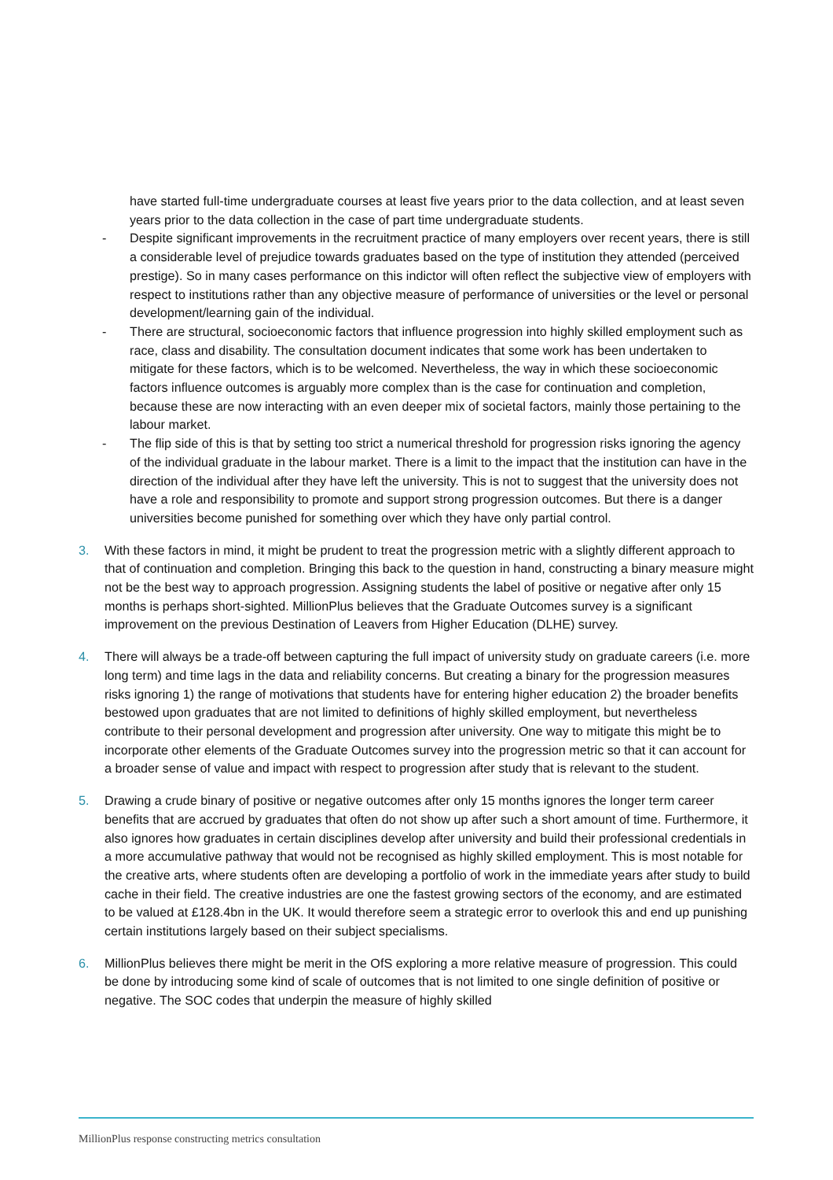have started full-time undergraduate courses at least five years prior to the data collection, and at least seven years prior to the data collection in the case of part time undergraduate students.
- Despite significant improvements in the recruitment practice of many employers over recent years, there is still a considerable level of prejudice towards graduates based on the type of institution they attended (perceived prestige). So in many cases performance on this indictor will often reflect the subjective view of employers with respect to institutions rather than any objective measure of performance of universities or the level or personal development/learning gain of the individual.
- There are structural, socioeconomic factors that influence progression into highly skilled employment such as race, class and disability. The consultation document indicates that some work has been undertaken to mitigate for these factors, which is to be welcomed. Nevertheless, the way in which these socioeconomic factors influence outcomes is arguably more complex than is the case for continuation and completion, because these are now interacting with an even deeper mix of societal factors, mainly those pertaining to the labour market.
- The flip side of this is that by setting too strict a numerical threshold for progression risks ignoring the agency of the individual graduate in the labour market. There is a limit to the impact that the institution can have in the direction of the individual after they have left the university. This is not to suggest that the university does not have a role and responsibility to promote and support strong progression outcomes. But there is a danger universities become punished for something over which they have only partial control.
3. With these factors in mind, it might be prudent to treat the progression metric with a slightly different approach to that of continuation and completion. Bringing this back to the question in hand, constructing a binary measure might not be the best way to approach progression. Assigning students the label of positive or negative after only 15 months is perhaps short-sighted. MillionPlus believes that the Graduate Outcomes survey is a significant improvement on the previous Destination of Leavers from Higher Education (DLHE) survey.
4. There will always be a trade-off between capturing the full impact of university study on graduate careers (i.e. more long term) and time lags in the data and reliability concerns. But creating a binary for the progression measures risks ignoring 1) the range of motivations that students have for entering higher education 2) the broader benefits bestowed upon graduates that are not limited to definitions of highly skilled employment, but nevertheless contribute to their personal development and progression after university. One way to mitigate this might be to incorporate other elements of the Graduate Outcomes survey into the progression metric so that it can account for a broader sense of value and impact with respect to progression after study that is relevant to the student.
5. Drawing a crude binary of positive or negative outcomes after only 15 months ignores the longer term career benefits that are accrued by graduates that often do not show up after such a short amount of time. Furthermore, it also ignores how graduates in certain disciplines develop after university and build their professional credentials in a more accumulative pathway that would not be recognised as highly skilled employment. This is most notable for the creative arts, where students often are developing a portfolio of work in the immediate years after study to build cache in their field. The creative industries are one the fastest growing sectors of the economy, and are estimated to be valued at £128.4bn in the UK. It would therefore seem a strategic error to overlook this and end up punishing certain institutions largely based on their subject specialisms.
6. MillionPlus believes there might be merit in the OfS exploring a more relative measure of progression. This could be done by introducing some kind of scale of outcomes that is not limited to one single definition of positive or negative. The SOC codes that underpin the measure of highly skilled
MillionPlus response constructing metrics consultation